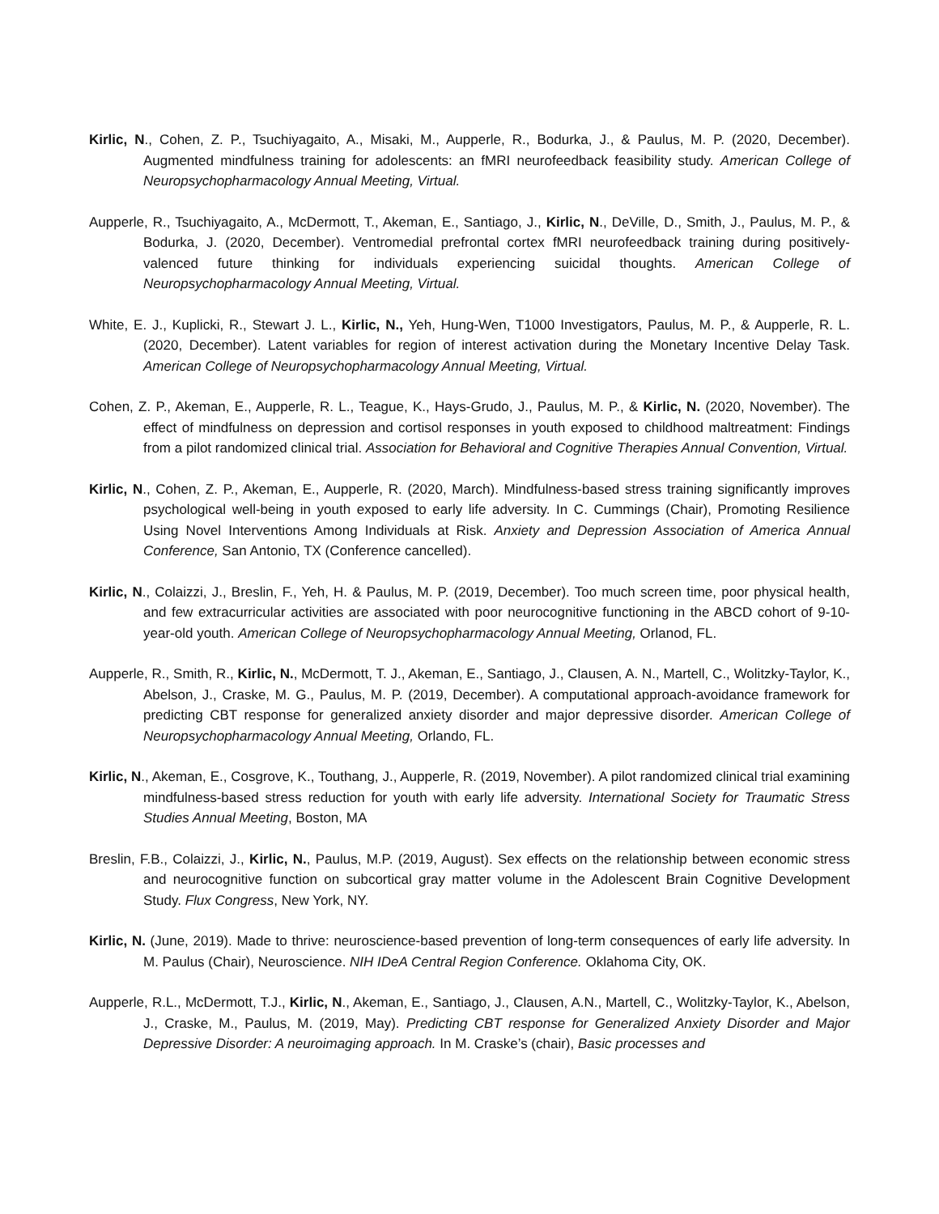Kirlic, N., Cohen, Z. P., Tsuchiyagaito, A., Misaki, M., Aupperle, R., Bodurka, J., & Paulus, M. P. (2020, December). Augmented mindfulness training for adolescents: an fMRI neurofeedback feasibility study. American College of Neuropsychopharmacology Annual Meeting, Virtual.
Aupperle, R., Tsuchiyagaito, A., McDermott, T., Akeman, E., Santiago, J., Kirlic, N., DeVille, D., Smith, J., Paulus, M. P., & Bodurka, J. (2020, December). Ventromedial prefrontal cortex fMRI neurofeedback training during positively-valenced future thinking for individuals experiencing suicidal thoughts. American College of Neuropsychopharmacology Annual Meeting, Virtual.
White, E. J., Kuplicki, R., Stewart J. L., Kirlic, N., Yeh, Hung-Wen, T1000 Investigators, Paulus, M. P., & Aupperle, R. L. (2020, December). Latent variables for region of interest activation during the Monetary Incentive Delay Task. American College of Neuropsychopharmacology Annual Meeting, Virtual.
Cohen, Z. P., Akeman, E., Aupperle, R. L., Teague, K., Hays-Grudo, J., Paulus, M. P., & Kirlic, N. (2020, November). The effect of mindfulness on depression and cortisol responses in youth exposed to childhood maltreatment: Findings from a pilot randomized clinical trial. Association for Behavioral and Cognitive Therapies Annual Convention, Virtual.
Kirlic, N., Cohen, Z. P., Akeman, E., Aupperle, R. (2020, March). Mindfulness-based stress training significantly improves psychological well-being in youth exposed to early life adversity. In C. Cummings (Chair), Promoting Resilience Using Novel Interventions Among Individuals at Risk. Anxiety and Depression Association of America Annual Conference, San Antonio, TX (Conference cancelled).
Kirlic, N., Colaizzi, J., Breslin, F., Yeh, H. & Paulus, M. P. (2019, December). Too much screen time, poor physical health, and few extracurricular activities are associated with poor neurocognitive functioning in the ABCD cohort of 9-10-year-old youth. American College of Neuropsychopharmacology Annual Meeting, Orlanod, FL.
Aupperle, R., Smith, R., Kirlic, N., McDermott, T. J., Akeman, E., Santiago, J., Clausen, A. N., Martell, C., Wolitzky-Taylor, K., Abelson, J., Craske, M. G., Paulus, M. P. (2019, December). A computational approach-avoidance framework for predicting CBT response for generalized anxiety disorder and major depressive disorder. American College of Neuropsychopharmacology Annual Meeting, Orlando, FL.
Kirlic, N., Akeman, E., Cosgrove, K., Touthang, J., Aupperle, R. (2019, November). A pilot randomized clinical trial examining mindfulness-based stress reduction for youth with early life adversity. International Society for Traumatic Stress Studies Annual Meeting, Boston, MA
Breslin, F.B., Colaizzi, J., Kirlic, N., Paulus, M.P. (2019, August). Sex effects on the relationship between economic stress and neurocognitive function on subcortical gray matter volume in the Adolescent Brain Cognitive Development Study. Flux Congress, New York, NY.
Kirlic, N. (June, 2019). Made to thrive: neuroscience-based prevention of long-term consequences of early life adversity. In M. Paulus (Chair), Neuroscience. NIH IDeA Central Region Conference. Oklahoma City, OK.
Aupperle, R.L., McDermott, T.J., Kirlic, N., Akeman, E., Santiago, J., Clausen, A.N., Martell, C., Wolitzky-Taylor, K., Abelson, J., Craske, M., Paulus, M. (2019, May). Predicting CBT response for Generalized Anxiety Disorder and Major Depressive Disorder: A neuroimaging approach. In M. Craske’s (chair), Basic processes and